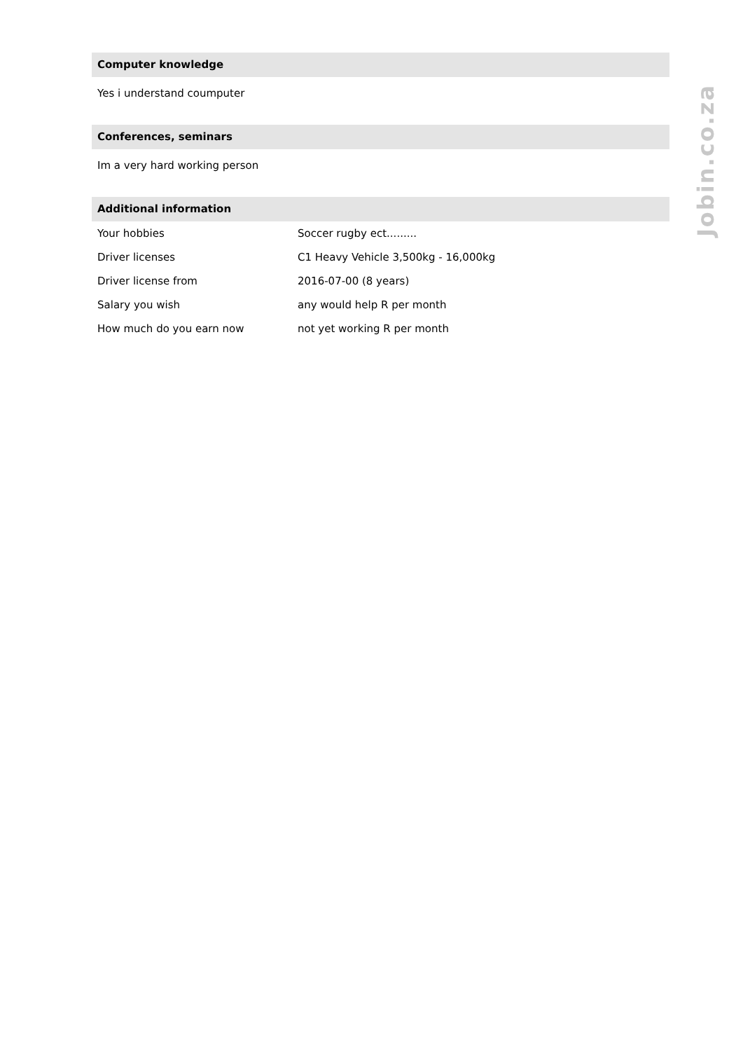Computer knowledge
Yes i understand coumputer
Conferences, seminars
Im a very hard working person
Additional information
| Your hobbies | Soccer rugby ect......... |
| Driver licenses | C1 Heavy Vehicle 3,500kg - 16,000kg |
| Driver license from | 2016-07-00 (8 years) |
| Salary you wish | any would help R per month |
| How much do you earn now | not yet working R per month |
Jobin.co.za